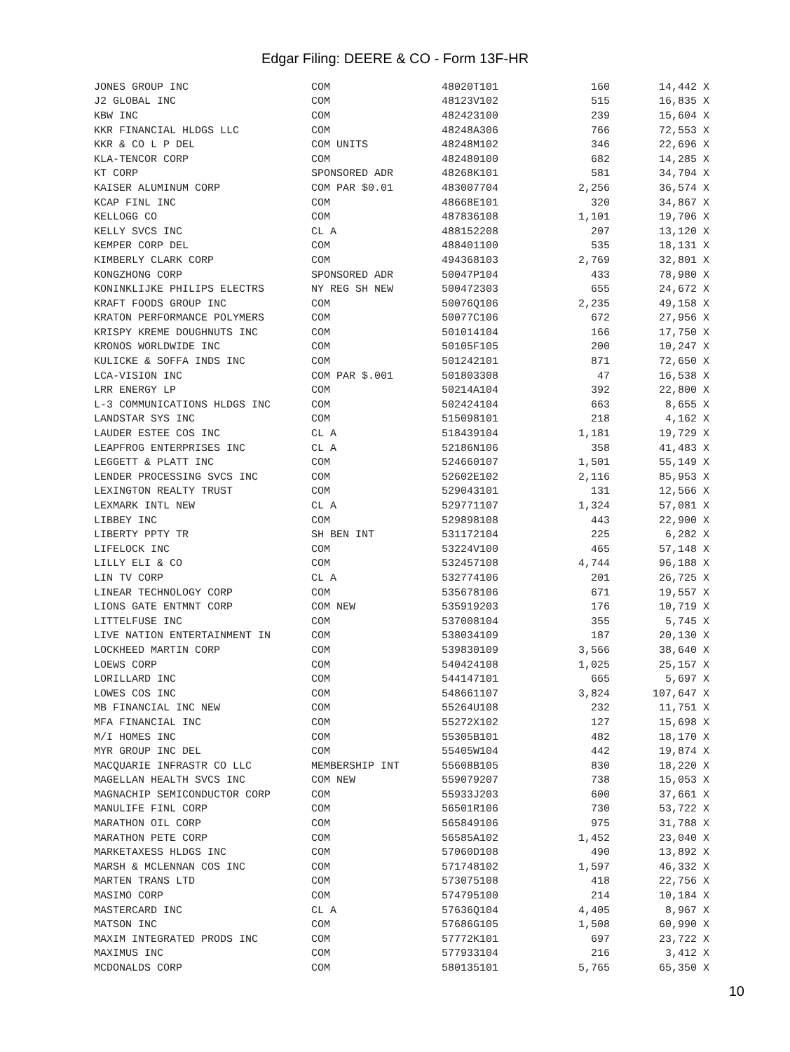Edgar Filing: DEERE & CO - Form 13F-HR
| JONES GROUP INC | COM | 48020T101 | 160 | 14,442 | X |
| J2 GLOBAL INC | COM | 48123V102 | 515 | 16,835 | X |
| KBW INC | COM | 482423100 | 239 | 15,604 | X |
| KKR FINANCIAL HLDGS LLC | COM | 48248A306 | 766 | 72,553 | X |
| KKR & CO L P DEL | COM UNITS | 48248M102 | 346 | 22,696 | X |
| KLA-TENCOR CORP | COM | 482480100 | 682 | 14,285 | X |
| KT CORP | SPONSORED ADR | 48268K101 | 581 | 34,704 | X |
| KAISER ALUMINUM CORP | COM PAR $0.01 | 483007704 | 2,256 | 36,574 | X |
| KCAP FINL INC | COM | 48668E101 | 320 | 34,867 | X |
| KELLOGG CO | COM | 487836108 | 1,101 | 19,706 | X |
| KELLY SVCS INC | CL A | 488152208 | 207 | 13,120 | X |
| KEMPER CORP DEL | COM | 488401100 | 535 | 18,131 | X |
| KIMBERLY CLARK CORP | COM | 494368103 | 2,769 | 32,801 | X |
| KONGZHONG CORP | SPONSORED ADR | 50047P104 | 433 | 78,980 | X |
| KONINKLIJKE PHILIPS ELECTRS | NY REG SH NEW | 500472303 | 655 | 24,672 | X |
| KRAFT FOODS GROUP INC | COM | 50076Q106 | 2,235 | 49,158 | X |
| KRATON PERFORMANCE POLYMERS | COM | 50077C106 | 672 | 27,956 | X |
| KRISPY KREME DOUGHNUTS INC | COM | 501014104 | 166 | 17,750 | X |
| KRONOS WORLDWIDE INC | COM | 50105F105 | 200 | 10,247 | X |
| KULICKE & SOFFA INDS INC | COM | 501242101 | 871 | 72,650 | X |
| LCA-VISION INC | COM PAR $.001 | 501803308 | 47 | 16,538 | X |
| LRR ENERGY LP | COM | 50214A104 | 392 | 22,800 | X |
| L-3 COMMUNICATIONS HLDGS INC | COM | 502424104 | 663 | 8,655 | X |
| LANDSTAR SYS INC | COM | 515098101 | 218 | 4,162 | X |
| LAUDER ESTEE COS INC | CL A | 518439104 | 1,181 | 19,729 | X |
| LEAPFROG ENTERPRISES INC | CL A | 52186N106 | 358 | 41,483 | X |
| LEGGETT & PLATT INC | COM | 524660107 | 1,501 | 55,149 | X |
| LENDER PROCESSING SVCS INC | COM | 52602E102 | 2,116 | 85,953 | X |
| LEXINGTON REALTY TRUST | COM | 529043101 | 131 | 12,566 | X |
| LEXMARK INTL NEW | CL A | 529771107 | 1,324 | 57,081 | X |
| LIBBEY INC | COM | 529898108 | 443 | 22,900 | X |
| LIBERTY PPTY TR | SH BEN INT | 531172104 | 225 | 6,282 | X |
| LIFELOCK INC | COM | 53224V100 | 465 | 57,148 | X |
| LILLY ELI & CO | COM | 532457108 | 4,744 | 96,188 | X |
| LIN TV CORP | CL A | 532774106 | 201 | 26,725 | X |
| LINEAR TECHNOLOGY CORP | COM | 535678106 | 671 | 19,557 | X |
| LIONS GATE ENTMNT CORP | COM NEW | 535919203 | 176 | 10,719 | X |
| LITTELFUSE INC | COM | 537008104 | 355 | 5,745 | X |
| LIVE NATION ENTERTAINMENT IN | COM | 538034109 | 187 | 20,130 | X |
| LOCKHEED MARTIN CORP | COM | 539830109 | 3,566 | 38,640 | X |
| LOEWS CORP | COM | 540424108 | 1,025 | 25,157 | X |
| LORILLARD INC | COM | 544147101 | 665 | 5,697 | X |
| LOWES COS INC | COM | 548661107 | 3,824 | 107,647 | X |
| MB FINANCIAL INC NEW | COM | 55264U108 | 232 | 11,751 | X |
| MFA FINANCIAL INC | COM | 55272X102 | 127 | 15,698 | X |
| M/I HOMES INC | COM | 55305B101 | 482 | 18,170 | X |
| MYR GROUP INC DEL | COM | 55405W104 | 442 | 19,874 | X |
| MACQUARIE INFRASTR CO LLC | MEMBERSHIP INT | 55608B105 | 830 | 18,220 | X |
| MAGELLAN HEALTH SVCS INC | COM NEW | 559079207 | 738 | 15,053 | X |
| MAGNACHIP SEMICONDUCTOR CORP | COM | 55933J203 | 600 | 37,661 | X |
| MANULIFE FINL CORP | COM | 56501R106 | 730 | 53,722 | X |
| MARATHON OIL CORP | COM | 565849106 | 975 | 31,788 | X |
| MARATHON PETE CORP | COM | 56585A102 | 1,452 | 23,040 | X |
| MARKETAXESS HLDGS INC | COM | 57060D108 | 490 | 13,892 | X |
| MARSH & MCLENNAN COS INC | COM | 571748102 | 1,597 | 46,332 | X |
| MARTEN TRANS LTD | COM | 573075108 | 418 | 22,756 | X |
| MASIMO CORP | COM | 574795100 | 214 | 10,184 | X |
| MASTERCARD INC | CL A | 57636Q104 | 4,405 | 8,967 | X |
| MATSON INC | COM | 57686G105 | 1,508 | 60,990 | X |
| MAXIM INTEGRATED PRODS INC | COM | 57772K101 | 697 | 23,722 | X |
| MAXIMUS INC | COM | 577933104 | 216 | 3,412 | X |
| MCDONALDS CORP | COM | 580135101 | 5,765 | 65,350 | X |
10